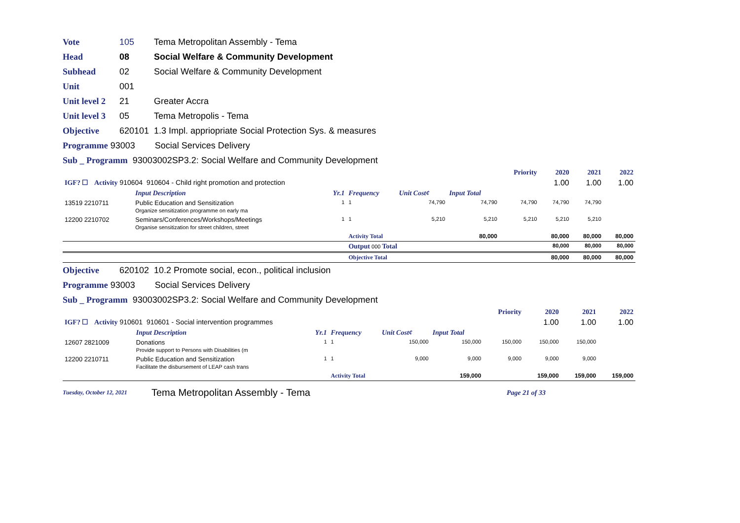Vote 105 Tema Metropolitan Assembly - Tema
Head 08 Social Welfare & Community Development
Subhead 02 Social Welfare & Community Development
Unit 001
Unit level 2 21 Greater Accra
Unit level 3 05 Tema Metropolis - Tema
Objective 620101 1.3 Impl. appriopriate Social Protection Sys. & measures
Programme 93003 Social Services Delivery
Sub _ Programm 93003002SP3.2: Social Welfare and Community Development
| | | | | | | Priority | 2020 | 2021 | 2022 |
| IGF? ☐ Activity 910604 910604 - Child right promotion and protection | | | | | | | 1.00 | 1.00 | 1.00 |
| | Input Description | Yr.1 | Frequency | Unit Cost¢ | Input Total | | | | |
| 13519 2210711 | Public Education and Sensitization Organize sensitization programme on early ma | 1 | 1 | 74,790 | 74,790 | 74,790 | 74,790 | 74,790 | |
| 12200 2210702 | Seminars/Conferences/Workshops/Meetings Organise sensitization for street children, street | 1 | 1 | 5,210 | 5,210 | 5,210 | 5,210 | 5,210 | |
| | | | Activity Total | | 80,000 | | 80,000 | 80,000 | 80,000 |
| | | | Output 000 Total | | | | 80,000 | 80,000 | 80,000 |
| | | | Objective Total | | | | 80,000 | 80,000 | 80,000 |
Objective 620102 10.2 Promote social, econ., political inclusion
Programme 93003 Social Services Delivery
Sub _ Programm 93003002SP3.2: Social Welfare and Community Development
| | | | | | | Priority | 2020 | 2021 | 2022 |
| IGF? ☐ Activity 910601 910601 - Social intervention programmes | | | | | | | 1.00 | 1.00 | 1.00 |
| | Input Description | Yr.1 | Frequency | Unit Cost¢ | Input Total | | | | |
| 12607 2821009 | Donations Provide support to Persons with Disabilities (m | 1 | 1 | 150,000 | 150,000 | 150,000 | 150,000 | 150,000 | |
| 12200 2210711 | Public Education and Sensitization Facilitate the disbursement of LEAP cash trans | 1 | 1 | 9,000 | 9,000 | 9,000 | 9,000 | 9,000 | |
| | | | Activity Total | | 159,000 | | 159,000 | 159,000 | 159,000 |
Tuesday, October 12, 2021 Tema Metropolitan Assembly - Tema Page 21 of 33